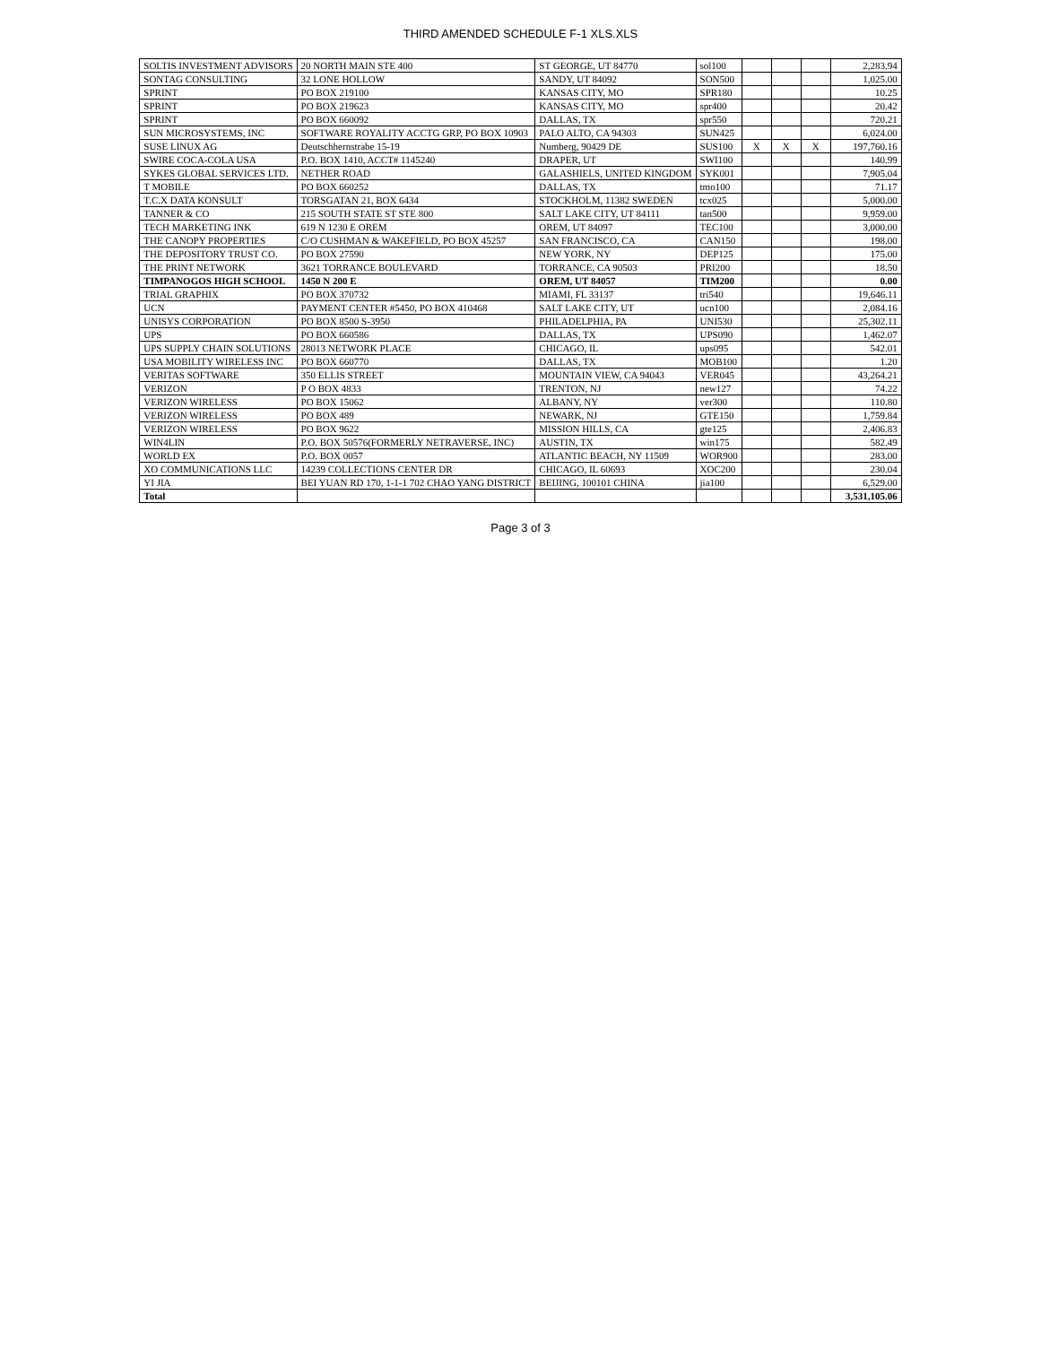THIRD AMENDED SCHEDULE F-1 XLS.XLS
| SOLTIS INVESTMENT ADVISORS | 20 NORTH MAIN STE 400 | ST GEORGE, UT 84770 | sol100 | | | | 2,283.94 |
| SONTAG CONSULTING | 32 LONE HOLLOW | SANDY, UT 84092 | SON500 | | | | 1,025.00 |
| SPRINT | PO BOX 219100 | KANSAS CITY, MO | SPR180 | | | | 10.25 |
| SPRINT | PO BOX 219623 | KANSAS CITY, MO | spr400 | | | | 20.42 |
| SPRINT | PO BOX 660092 | DALLAS, TX | spr550 | | | | 720.21 |
| SUN MICROSYSTEMS, INC | SOFTWARE ROYALITY ACCTG GRP, PO BOX 10903 | PALO ALTO, CA 94303 | SUN425 | | | | 6,024.00 |
| SUSE LINUX AG | Deutschhernstrabe 15-19 | Numberg, 90429 DE | SUS100 | X | X | X | 197,760.16 |
| SWIRE COCA-COLA USA | P.O. BOX 1410, ACCT# 1145240 | DRAPER, UT | SWI100 | | | | 140.99 |
| SYKES GLOBAL SERVICES LTD. | NETHER ROAD | GALASHIELS, UNITED KINGDOM | SYK001 | | | | 7,905.04 |
| T MOBILE | PO BOX 660252 | DALLAS, TX | tmo100 | | | | 71.17 |
| T.C.X DATA KONSULT | TORSGATAN 21, BOX 6434 | STOCKHOLM, 11382 SWEDEN | tcx025 | | | | 5,000.00 |
| TANNER & CO | 215 SOUTH STATE ST STE 800 | SALT LAKE CITY, UT 84111 | tan500 | | | | 9,959.00 |
| TECH MARKETING INK | 619 N 1230 E OREM | OREM, UT 84097 | TEC100 | | | | 3,000.00 |
| THE CANOPY PROPERTIES | C/O CUSHMAN & WAKEFIELD, PO BOX 45257 | SAN FRANCISCO, CA | CAN150 | | | | 198.00 |
| THE DEPOSITORY TRUST CO. | PO BOX 27590 | NEW YORK, NY | DEP125 | | | | 175.00 |
| THE PRINT NETWORK | 3621 TORRANCE BOULEVARD | TORRANCE, CA 90503 | PRI200 | | | | 18.50 |
| TIMPANOGOS HIGH SCHOOL | 1450 N 200 E | OREM, UT 84057 | TIM200 | | | | 0.00 |
| TRIAL GRAPHIX | PO BOX 370732 | MIAMI, FL 33137 | tri540 | | | | 19,646.11 |
| UCN | PAYMENT CENTER #5450, PO BOX 410468 | SALT LAKE CITY, UT | ucn100 | | | | 2,084.16 |
| UNISYS CORPORATION | PO BOX 8500 S-3950 | PHILADELPHIA, PA | UNI530 | | | | 25,302.11 |
| UPS | PO BOX 660586 | DALLAS, TX | UPS090 | | | | 1,462.07 |
| UPS SUPPLY CHAIN SOLUTIONS | 28013 NETWORK PLACE | CHICAGO, IL | ups095 | | | | 542.01 |
| USA MOBILITY WIRELESS INC | PO BOX 660770 | DALLAS, TX | MOB100 | | | | 1.20 |
| VERITAS SOFTWARE | 350 ELLIS STREET | MOUNTAIN VIEW, CA 94043 | VER045 | | | | 43,264.21 |
| VERIZON | P O BOX 4833 | TRENTON, NJ | new127 | | | | 74.22 |
| VERIZON WIRELESS | PO BOX 15062 | ALBANY, NY | ver300 | | | | 110.80 |
| VERIZON WIRELESS | PO BOX 489 | NEWARK, NJ | GTE150 | | | | 1,759.84 |
| VERIZON WIRELESS | PO BOX 9622 | MISSION HILLS, CA | gte125 | | | | 2,406.83 |
| WIN4LIN | P.O. BOX 50576(FORMERLY NETRAVERSE, INC) | AUSTIN, TX | win175 | | | | 582.49 |
| WORLD EX | P.O. BOX 0057 | ATLANTIC BEACH, NY 11509 | WOR900 | | | | 283.00 |
| XO COMMUNICATIONS LLC | 14239 COLLECTIONS CENTER DR | CHICAGO, IL 60693 | XOC200 | | | | 230.04 |
| YI JIA | BEI YUAN RD 170, 1-1-1 702 CHAO YANG DISTRICT | BEIJING, 100101 CHINA | jia100 | | | | 6,529.00 |
| Total | | | | | | | 3,531,105.06 |
Page 3 of 3